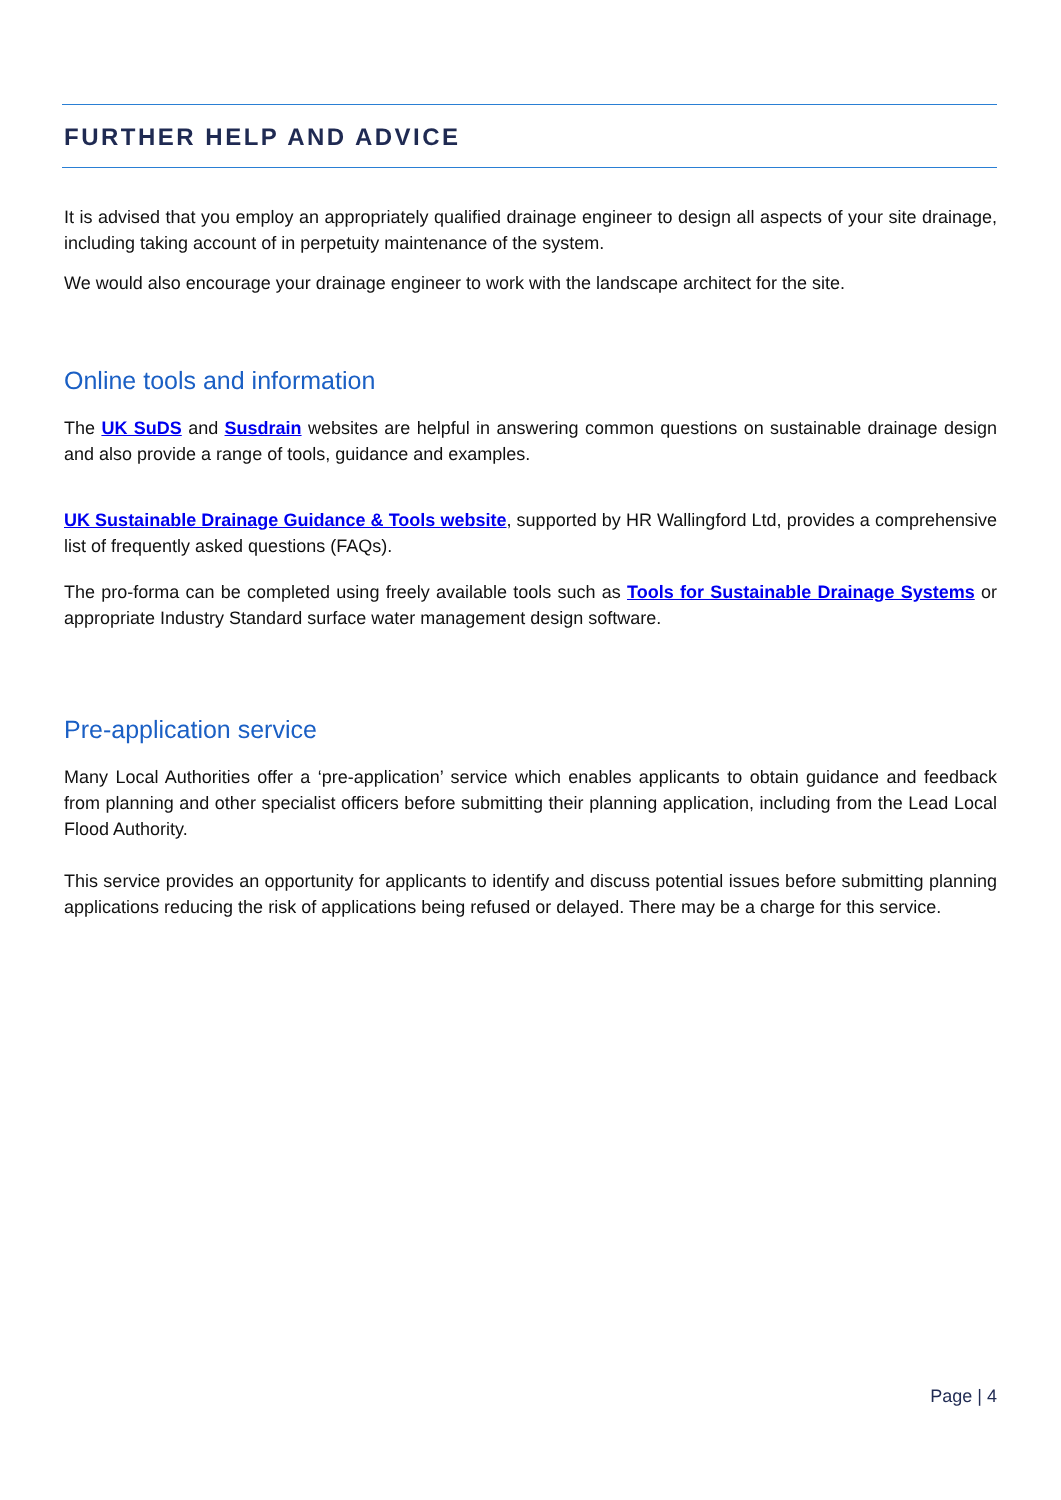FURTHER HELP AND ADVICE
It is advised that you employ an appropriately qualified drainage engineer to design all aspects of your site drainage, including taking account of in perpetuity maintenance of the system.
We would also encourage your drainage engineer to work with the landscape architect for the site.
Online tools and information
The UK SuDS and Susdrain websites are helpful in answering common questions on sustainable drainage design and also provide a range of tools, guidance and examples.
UK Sustainable Drainage Guidance & Tools website, supported by HR Wallingford Ltd, provides a comprehensive list of frequently asked questions (FAQs).
The pro-forma can be completed using freely available tools such as Tools for Sustainable Drainage Systems or appropriate Industry Standard surface water management design software.
Pre-application service
Many Local Authorities offer a ‘pre-application’ service which enables applicants to obtain guidance and feedback from planning and other specialist officers before submitting their planning application, including from the Lead Local Flood Authority.
This service provides an opportunity for applicants to identify and discuss potential issues before submitting planning applications reducing the risk of applications being refused or delayed. There may be a charge for this service.
Page | 4